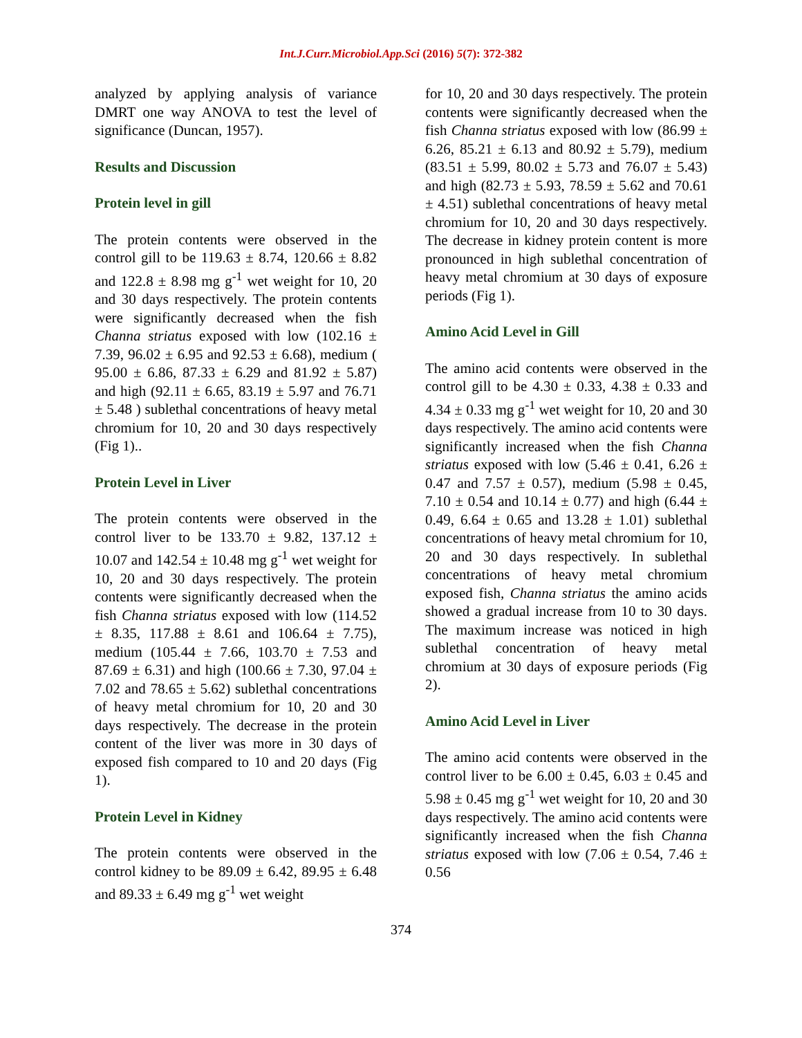Int.J.Curr.Microbiol.App.Sci (2016) 5(7): 372-382
analyzed by applying analysis of variance DMRT one way ANOVA to test the level of significance (Duncan, 1957).
Results and Discussion
Protein level in gill
The protein contents were observed in the control gill to be 119.63 ± 8.74, 120.66 ± 8.82 and 122.8 ± 8.98 mg g<sup>-1</sup> wet weight for 10, 20 and 30 days respectively. The protein contents were significantly decreased when the fish Channa striatus exposed with low (102.16 ± 7.39, 96.02 ± 6.95 and 92.53 ± 6.68), medium ( 95.00 ± 6.86, 87.33 ± 6.29 and 81.92 ± 5.87) and high (92.11 ± 6.65, 83.19 ± 5.97 and 76.71 ± 5.48 ) sublethal concentrations of heavy metal chromium for 10, 20 and 30 days respectively (Fig 1)..
Protein Level in Liver
The protein contents were observed in the control liver to be 133.70 ± 9.82, 137.12 ± 10.07 and 142.54 ± 10.48 mg g<sup>-1</sup> wet weight for 10, 20 and 30 days respectively. The protein contents were significantly decreased when the fish Channa striatus exposed with low (114.52 ± 8.35, 117.88 ± 8.61 and 106.64 ± 7.75), medium (105.44 ± 7.66, 103.70 ± 7.53 and 87.69 ± 6.31) and high (100.66 ± 7.30, 97.04 ± 7.02 and 78.65 ± 5.62) sublethal concentrations of heavy metal chromium for 10, 20 and 30 days respectively. The decrease in the protein content of the liver was more in 30 days of exposed fish compared to 10 and 20 days (Fig 1).
Protein Level in Kidney
The protein contents were observed in the control kidney to be 89.09 ± 6.42, 89.95 ± 6.48 and 89.33 ± 6.49 mg g<sup>-1</sup> wet weight
for 10, 20 and 30 days respectively. The protein contents were significantly decreased when the fish Channa striatus exposed with low (86.99 ± 6.26, 85.21 ± 6.13 and 80.92 ± 5.79), medium (83.51 ± 5.99, 80.02 ± 5.73 and 76.07 ± 5.43) and high (82.73 ± 5.93, 78.59 ± 5.62 and 70.61 ± 4.51) sublethal concentrations of heavy metal chromium for 10, 20 and 30 days respectively. The decrease in kidney protein content is more pronounced in high sublethal concentration of heavy metal chromium at 30 days of exposure periods (Fig 1).
Amino Acid Level in Gill
The amino acid contents were observed in the control gill to be 4.30 ± 0.33, 4.38 ± 0.33 and 4.34 ± 0.33 mg g<sup>-1</sup> wet weight for 10, 20 and 30 days respectively. The amino acid contents were significantly increased when the fish Channa striatus exposed with low (5.46 ± 0.41, 6.26 ± 0.47 and 7.57 ± 0.57), medium (5.98 ± 0.45, 7.10 ± 0.54 and 10.14 ± 0.77) and high (6.44 ± 0.49, 6.64 ± 0.65 and 13.28 ± 1.01) sublethal concentrations of heavy metal chromium for 10, 20 and 30 days respectively. In sublethal concentrations of heavy metal chromium exposed fish, Channa striatus the amino acids showed a gradual increase from 10 to 30 days. The maximum increase was noticed in high sublethal concentration of heavy metal chromium at 30 days of exposure periods (Fig 2).
Amino Acid Level in Liver
The amino acid contents were observed in the control liver to be 6.00 ± 0.45, 6.03 ± 0.45 and 5.98 ± 0.45 mg g<sup>-1</sup> wet weight for 10, 20 and 30 days respectively. The amino acid contents were significantly increased when the fish Channa striatus exposed with low (7.06 ± 0.54, 7.46 ± 0.56
374